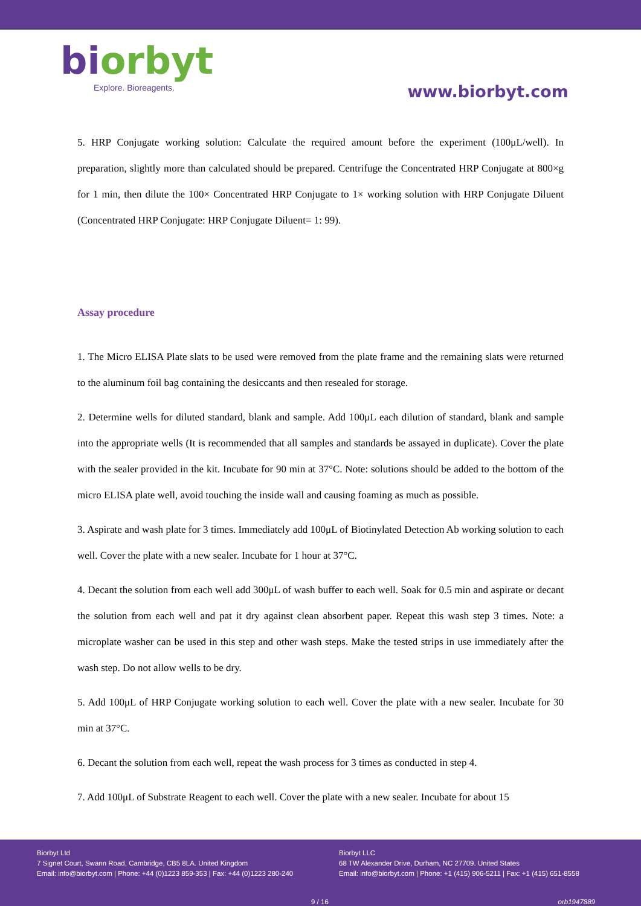biorbyt
Explore. Bioreagents.
www.biorbyt.com
5. HRP Conjugate working solution: Calculate the required amount before the experiment (100μL/well). In preparation, slightly more than calculated should be prepared. Centrifuge the Concentrated HRP Conjugate at 800×g for 1 min, then dilute the 100× Concentrated HRP Conjugate to 1× working solution with HRP Conjugate Diluent (Concentrated HRP Conjugate: HRP Conjugate Diluent= 1: 99).
Assay procedure
1. The Micro ELISA Plate slats to be used were removed from the plate frame and the remaining slats were returned to the aluminum foil bag containing the desiccants and then resealed for storage.
2. Determine wells for diluted standard, blank and sample. Add 100μL each dilution of standard, blank and sample into the appropriate wells (It is recommended that all samples and standards be assayed in duplicate). Cover the plate with the sealer provided in the kit. Incubate for 90 min at 37°C. Note: solutions should be added to the bottom of the micro ELISA plate well, avoid touching the inside wall and causing foaming as much as possible.
3. Aspirate and wash plate for 3 times. Immediately add 100μL of Biotinylated Detection Ab working solution to each well. Cover the plate with a new sealer. Incubate for 1 hour at 37°C.
4. Decant the solution from each well add 300μL of wash buffer to each well. Soak for 0.5 min and aspirate or decant the solution from each well and pat it dry against clean absorbent paper. Repeat this wash step 3 times. Note: a microplate washer can be used in this step and other wash steps. Make the tested strips in use immediately after the wash step. Do not allow wells to be dry.
5. Add 100μL of HRP Conjugate working solution to each well. Cover the plate with a new sealer. Incubate for 30 min at 37°C.
6. Decant the solution from each well, repeat the wash process for 3 times as conducted in step 4.
7. Add 100μL of Substrate Reagent to each well. Cover the plate with a new sealer. Incubate for about 15
Biorbyt Ltd
7 Signet Court, Swann Road, Cambridge, CB5 8LA. United Kingdom
Email: info@biorbyt.com | Phone: +44 (0)1223 859-353 | Fax: +44 (0)1223 280-240
Biorbyt LLC
68 TW Alexander Drive, Durham, NC 27709. United States
Email: info@biorbyt.com | Phone: +1 (415) 906-5211 | Fax: +1 (415) 651-8558
9 / 16 orb1947889